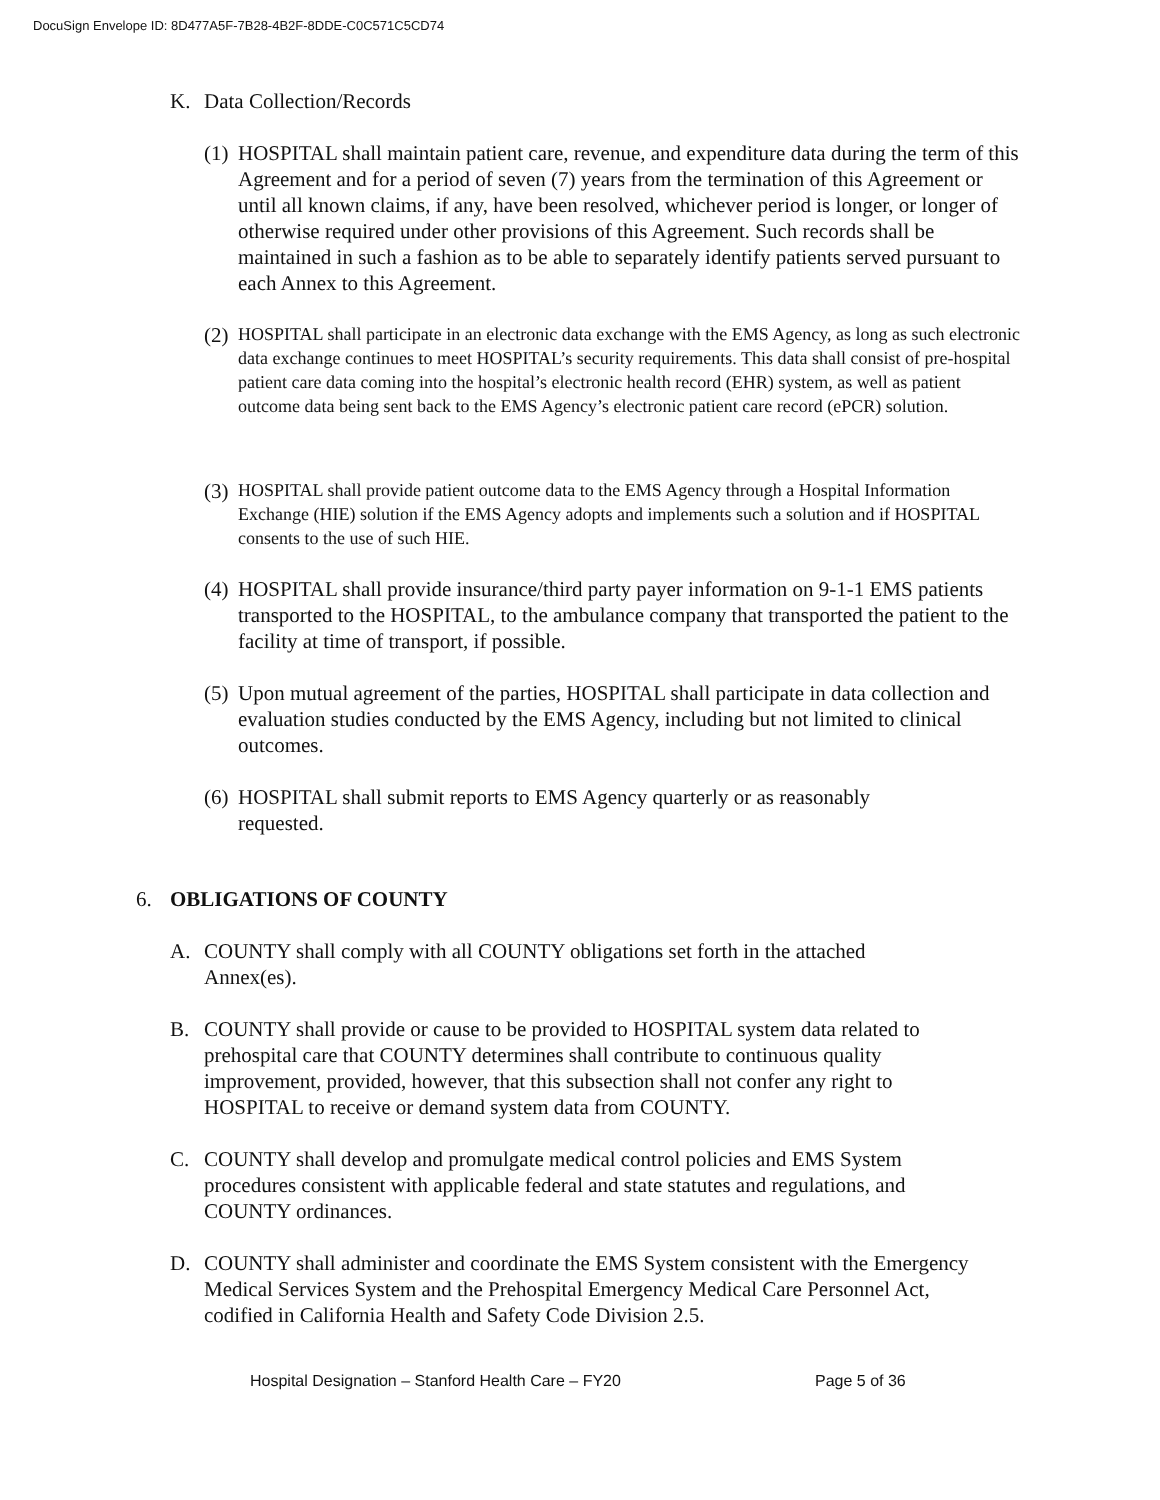DocuSign Envelope ID: 8D477A5F-7B28-4B2F-8DDE-C0C571C5CD74
K. Data Collection/Records
(1) HOSPITAL shall maintain patient care, revenue, and expenditure data during the term of this Agreement and for a period of seven (7) years from the termination of this Agreement or until all known claims, if any, have been resolved, whichever period is longer, or longer of otherwise required under other provisions of this Agreement. Such records shall be maintained in such a fashion as to be able to separately identify patients served pursuant to each Annex to this Agreement.
(2) HOSPITAL shall participate in an electronic data exchange with the EMS Agency, as long as such electronic data exchange continues to meet HOSPITAL’s security requirements. This data shall consist of pre-hospital patient care data coming into the hospital’s electronic health record (EHR) system, as well as patient outcome data being sent back to the EMS Agency’s electronic patient care record (ePCR) solution.
(3) HOSPITAL shall provide patient outcome data to the EMS Agency through a Hospital Information Exchange (HIE) solution if the EMS Agency adopts and implements such a solution and if HOSPITAL consents to the use of such HIE.
(4) HOSPITAL shall provide insurance/third party payer information on 9-1-1 EMS patients transported to the HOSPITAL, to the ambulance company that transported the patient to the facility at time of transport, if possible.
(5) Upon mutual agreement of the parties, HOSPITAL shall participate in data collection and evaluation studies conducted by the EMS Agency, including but not limited to clinical outcomes.
(6) HOSPITAL shall submit reports to EMS Agency quarterly or as reasonably requested.
6. OBLIGATIONS OF COUNTY
A. COUNTY shall comply with all COUNTY obligations set forth in the attached Annex(es).
B. COUNTY shall provide or cause to be provided to HOSPITAL system data related to prehospital care that COUNTY determines shall contribute to continuous quality improvement, provided, however, that this subsection shall not confer any right to HOSPITAL to receive or demand system data from COUNTY.
C. COUNTY shall develop and promulgate medical control policies and EMS System procedures consistent with applicable federal and state statutes and regulations, and COUNTY ordinances.
D. COUNTY shall administer and coordinate the EMS System consistent with the Emergency Medical Services System and the Prehospital Emergency Medical Care Personnel Act, codified in California Health and Safety Code Division 2.5.
Hospital Designation – Stanford Health Care – FY20 Page 5 of 36